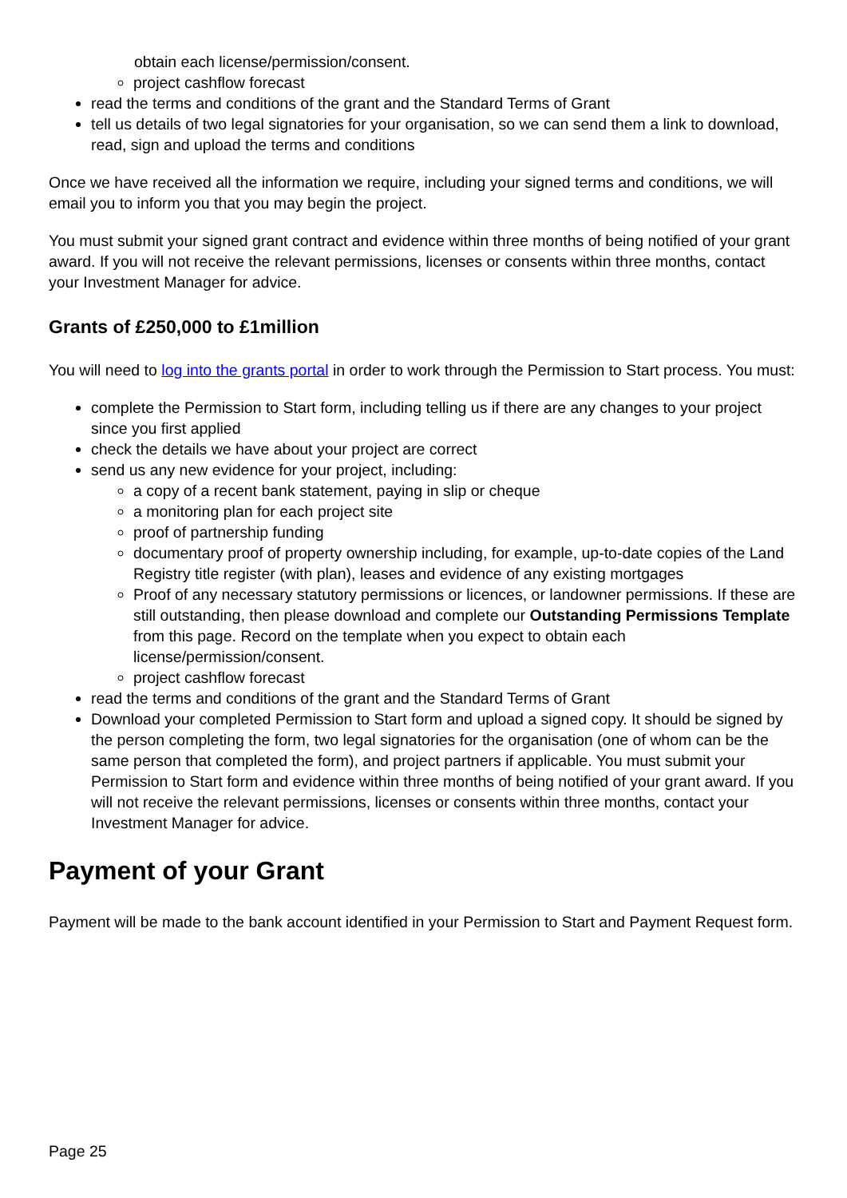obtain each license/permission/consent.
project cashflow forecast
read the terms and conditions of the grant and the Standard Terms of Grant
tell us details of two legal signatories for your organisation, so we can send them a link to download, read, sign and upload the terms and conditions
Once we have received all the information we require, including your signed terms and conditions, we will email you to inform you that you may begin the project.
You must submit your signed grant contract and evidence within three months of being notified of your grant award. If you will not receive the relevant permissions, licenses or consents within three months, contact your Investment Manager for advice.
Grants of £250,000 to £1million
You will need to log into the grants portal in order to work through the Permission to Start process. You must:
complete the Permission to Start form, including telling us if there are any changes to your project since you first applied
check the details we have about your project are correct
send us any new evidence for your project, including:
a copy of a recent bank statement, paying in slip or cheque
a monitoring plan for each project site
proof of partnership funding
documentary proof of property ownership including, for example, up-to-date copies of the Land Registry title register (with plan), leases and evidence of any existing mortgages
Proof of any necessary statutory permissions or licences, or landowner permissions. If these are still outstanding, then please download and complete our Outstanding Permissions Template from this page. Record on the template when you expect to obtain each license/permission/consent.
project cashflow forecast
read the terms and conditions of the grant and the Standard Terms of Grant
Download your completed Permission to Start form and upload a signed copy. It should be signed by the person completing the form, two legal signatories for the organisation (one of whom can be the same person that completed the form), and project partners if applicable. You must submit your Permission to Start form and evidence within three months of being notified of your grant award. If you will not receive the relevant permissions, licenses or consents within three months, contact your Investment Manager for advice.
Payment of your Grant
Payment will be made to the bank account identified in your Permission to Start and Payment Request form.
Page 25